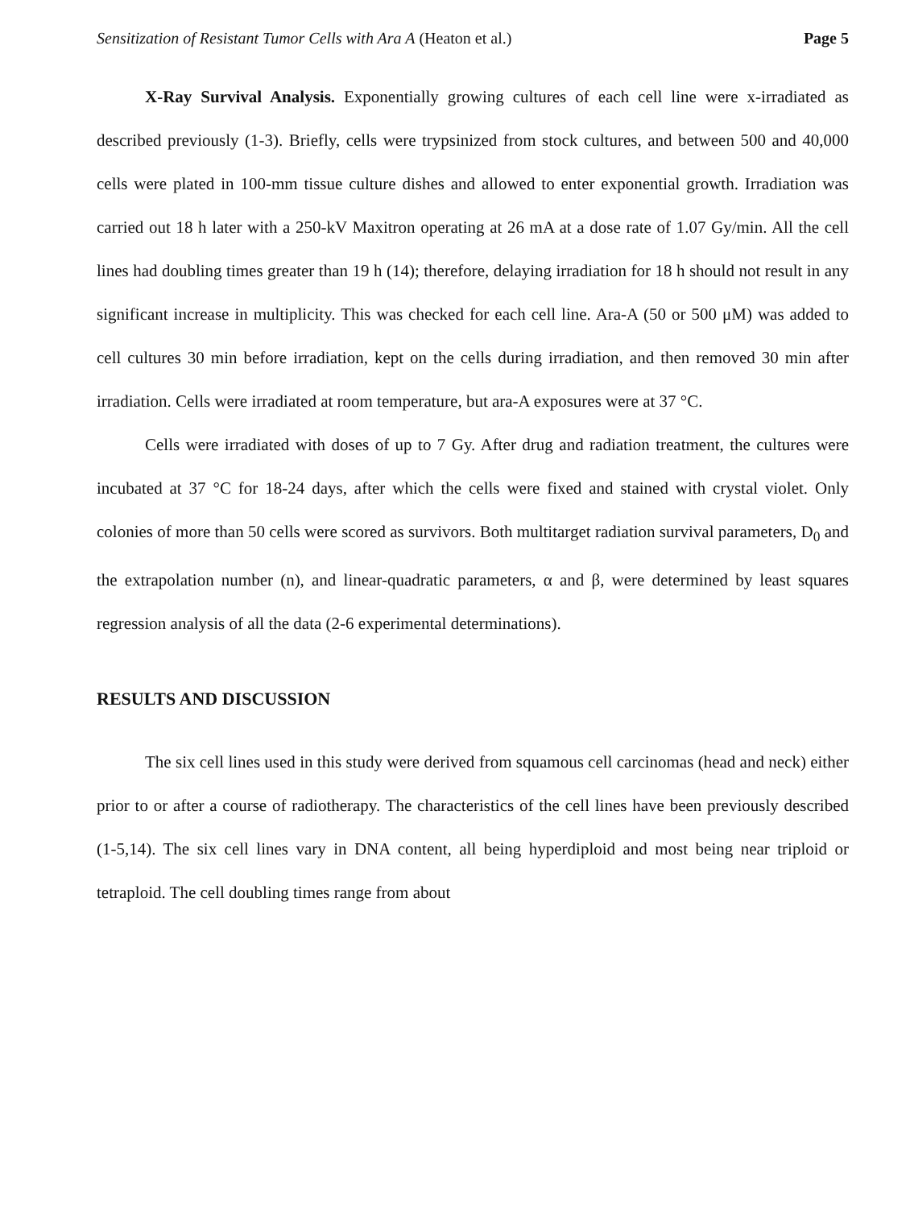Sensitization of Resistant Tumor Cells with Ara A (Heaton et al.) Page 5
X-Ray Survival Analysis. Exponentially growing cultures of each cell line were x-irradiated as described previously (1-3). Briefly, cells were trypsinized from stock cultures, and between 500 and 40,000 cells were plated in 100-mm tissue culture dishes and allowed to enter exponential growth. Irradiation was carried out 18 h later with a 250-kV Maxitron operating at 26 mA at a dose rate of 1.07 Gy/min. All the cell lines had doubling times greater than 19 h (14); therefore, delaying irradiation for 18 h should not result in any significant increase in multiplicity. This was checked for each cell line. Ara-A (50 or 500 μM) was added to cell cultures 30 min before irradiation, kept on the cells during irradiation, and then removed 30 min after irradiation. Cells were irradiated at room temperature, but ara-A exposures were at 37 °C.
Cells were irradiated with doses of up to 7 Gy. After drug and radiation treatment, the cultures were incubated at 37 °C for 18-24 days, after which the cells were fixed and stained with crystal violet. Only colonies of more than 50 cells were scored as survivors. Both multitarget radiation survival parameters, D<sub>0</sub> and the extrapolation number (n), and linear-quadratic parameters, α and β, were determined by least squares regression analysis of all the data (2-6 experimental determinations).
RESULTS AND DISCUSSION
The six cell lines used in this study were derived from squamous cell carcinomas (head and neck) either prior to or after a course of radiotherapy. The characteristics of the cell lines have been previously described (1-5,14). The six cell lines vary in DNA content, all being hyperdiploid and most being near triploid or tetraploid. The cell doubling times range from about